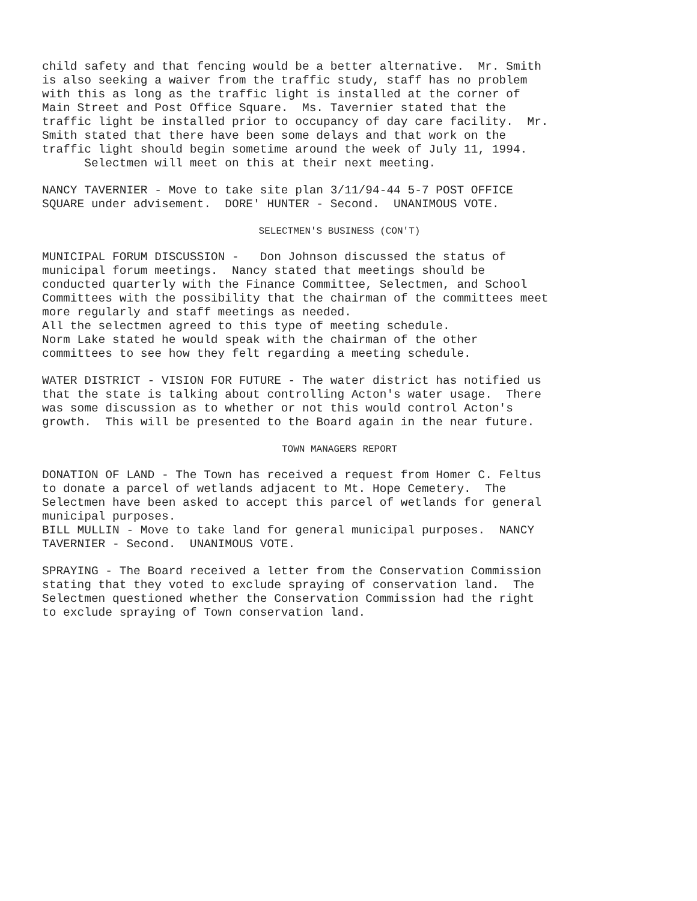child safety and that fencing would be a better alternative. Mr. Smith is also seeking a waiver from the traffic study, staff has no problem with this as long as the traffic light is installed at the corner of Main Street and Post Office Square. Ms. Tavernier stated that the traffic light be installed prior to occupancy of day care facility. Mr. Smith stated that there have been some delays and that work on the traffic light should begin sometime around the week of July 11, 1994. Selectmen will meet on this at their next meeting.
NANCY TAVERNIER - Move to take site plan 3/11/94-44 5-7 POST OFFICE SQUARE under advisement. DORE' HUNTER - Second. UNANIMOUS VOTE.
SELECTMEN'S BUSINESS (CON'T)
MUNICIPAL FORUM DISCUSSION - Don Johnson discussed the status of municipal forum meetings. Nancy stated that meetings should be conducted quarterly with the Finance Committee, Selectmen, and School Committees with the possibility that the chairman of the committees meet more regularly and staff meetings as needed. All the selectmen agreed to this type of meeting schedule. Norm Lake stated he would speak with the chairman of the other committees to see how they felt regarding a meeting schedule.
WATER DISTRICT - VISION FOR FUTURE - The water district has notified us that the state is talking about controlling Acton's water usage. There was some discussion as to whether or not this would control Acton's growth. This will be presented to the Board again in the near future.
TOWN MANAGERS REPORT
DONATION OF LAND - The Town has received a request from Homer C. Feltus to donate a parcel of wetlands adjacent to Mt. Hope Cemetery. The Selectmen have been asked to accept this parcel of wetlands for general municipal purposes. BILL MULLIN - Move to take land for general municipal purposes. NANCY TAVERNIER - Second. UNANIMOUS VOTE.
SPRAYING - The Board received a letter from the Conservation Commission stating that they voted to exclude spraying of conservation land. The Selectmen questioned whether the Conservation Commission had the right to exclude spraying of Town conservation land.